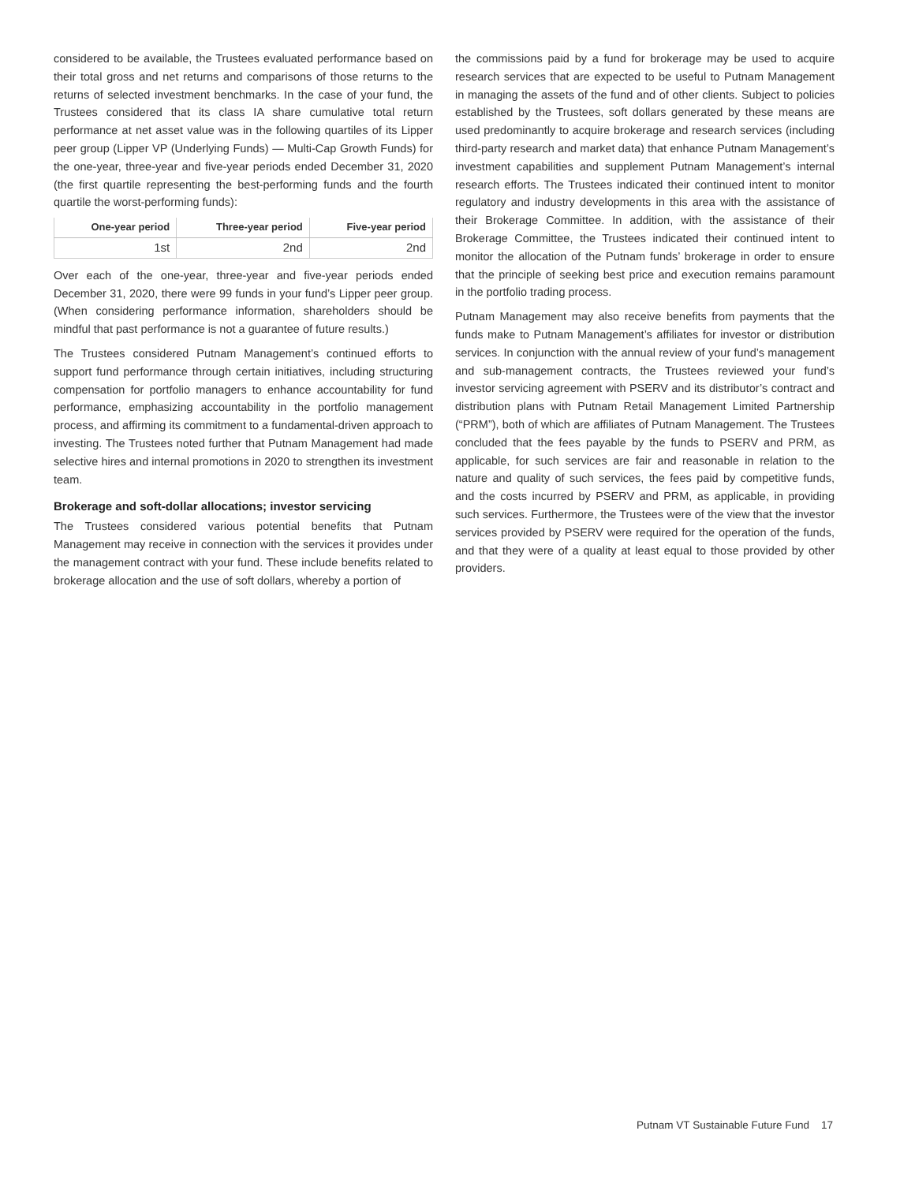considered to be available, the Trustees evaluated performance based on their total gross and net returns and comparisons of those returns to the returns of selected investment benchmarks. In the case of your fund, the Trustees considered that its class IA share cumulative total return performance at net asset value was in the following quartiles of its Lipper peer group (Lipper VP (Underlying Funds) — Multi-Cap Growth Funds) for the one-year, three-year and five-year periods ended December 31, 2020 (the first quartile representing the best-performing funds and the fourth quartile the worst-performing funds):
| One-year period | Three-year period | Five-year period |
| --- | --- | --- |
| 1st | 2nd | 2nd |
Over each of the one-year, three-year and five-year periods ended December 31, 2020, there were 99 funds in your fund’s Lipper peer group. (When considering performance information, shareholders should be mindful that past performance is not a guarantee of future results.)
The Trustees considered Putnam Management’s continued efforts to support fund performance through certain initiatives, including structuring compensation for portfolio managers to enhance accountability for fund performance, emphasizing accountability in the portfolio management process, and affirming its commitment to a fundamental-driven approach to investing. The Trustees noted further that Putnam Management had made selective hires and internal promotions in 2020 to strengthen its investment team.
Brokerage and soft-dollar allocations; investor servicing
The Trustees considered various potential benefits that Putnam Management may receive in connection with the services it provides under the management contract with your fund. These include benefits related to brokerage allocation and the use of soft dollars, whereby a portion of
the commissions paid by a fund for brokerage may be used to acquire research services that are expected to be useful to Putnam Management in managing the assets of the fund and of other clients. Subject to policies established by the Trustees, soft dollars generated by these means are used predominantly to acquire brokerage and research services (including third-party research and market data) that enhance Putnam Management’s investment capabilities and supplement Putnam Management’s internal research efforts. The Trustees indicated their continued intent to monitor regulatory and industry developments in this area with the assistance of their Brokerage Committee. In addition, with the assistance of their Brokerage Committee, the Trustees indicated their continued intent to monitor the allocation of the Putnam funds’ brokerage in order to ensure that the principle of seeking best price and execution remains paramount in the portfolio trading process.
Putnam Management may also receive benefits from payments that the funds make to Putnam Management’s affiliates for investor or distribution services. In conjunction with the annual review of your fund’s management and sub-management contracts, the Trustees reviewed your fund’s investor servicing agreement with PSERV and its distributor’s contract and distribution plans with Putnam Retail Management Limited Partnership (“PRM”), both of which are affiliates of Putnam Management. The Trustees concluded that the fees payable by the funds to PSERV and PRM, as applicable, for such services are fair and reasonable in relation to the nature and quality of such services, the fees paid by competitive funds, and the costs incurred by PSERV and PRM, as applicable, in providing such services. Furthermore, the Trustees were of the view that the investor services provided by PSERV were required for the operation of the funds, and that they were of a quality at least equal to those provided by other providers.
Putnam VT Sustainable Future Fund 17